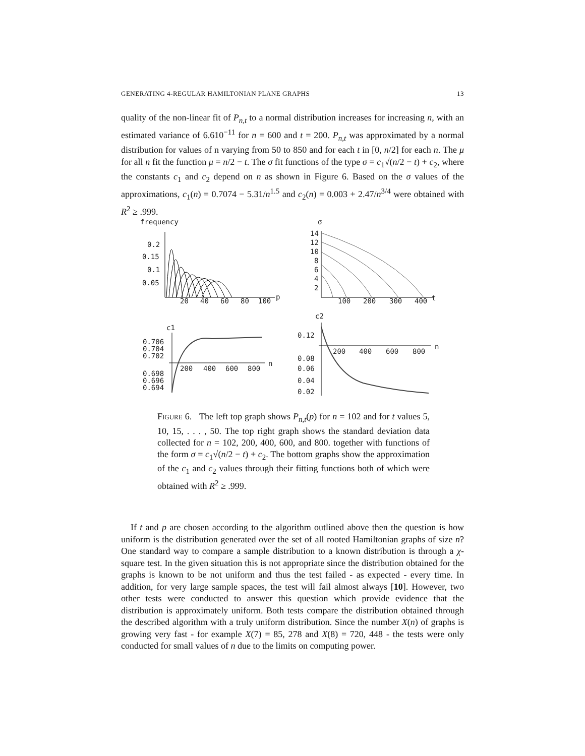GENERATING 4-REGULAR HAMILTONIAN PLANE GRAPHS 13
quality of the non-linear fit of P<sub>n,t</sub> to a normal distribution increases for increasing n, with an estimated variance of 6.610<sup>−11</sup> for n = 600 and t = 200. P<sub>n,t</sub> was approximated by a normal distribution for values of n varying from 50 to 850 and for each t in [0, n/2] for each n. The μ for all n fit the function μ = n/2 − t. The σ fit functions of the type σ = c<sub>1</sub>√(n/2 − t) + c<sub>2</sub>, where the constants c<sub>1</sub> and c<sub>2</sub> depend on n as shown in Figure 6. Based on the σ values of the approximations, c<sub>1</sub>(n) = 0.7074 − 5.31/n<sup>1.5</sup> and c<sub>2</sub>(n) = 0.003 + 2.47/n<sup>3/4</sup> were obtained with R<sup>2</sup> ≥ .999.
frequency
0.2
0.15
0.1
0.05
20
40
60
80
100
p
σ
14
12
10
8
6
4
2
100
200
300
400
t
c1
0.706
0.704
0.702
0.698
0.696
0.694
200
400
600
800
n
c2
0.12
0.08
0.06
0.04
0.02
200
400
600
800
n
Figure 6. The left top graph shows P<sub>n,t</sub>(p) for n = 102 and for t values 5, 10, 15, . . . , 50. The top right graph shows the standard deviation data collected for n = 102, 200, 400, 600, and 800. together with functions of the form σ = c<sub>1</sub>√(n/2 − t) + c<sub>2</sub>. The bottom graphs show the approximation of the c<sub>1</sub> and c<sub>2</sub> values through their fitting functions both of which were obtained with R<sup>2</sup> ≥ .999.
If t and p are chosen according to the algorithm outlined above then the question is how uniform is the distribution generated over the set of all rooted Hamiltonian graphs of size n? One standard way to compare a sample distribution to a known distribution is through a χ-square test. In the given situation this is not appropriate since the distribution obtained for the graphs is known to be not uniform and thus the test failed - as expected - every time. In addition, for very large sample spaces, the test will fail almost always [10]. However, two other tests were conducted to answer this question which provide evidence that the distribution is approximately uniform. Both tests compare the distribution obtained through the described algorithm with a truly uniform distribution. Since the number X(n) of graphs is growing very fast - for example X(7) = 85, 278 and X(8) = 720, 448 - the tests were only conducted for small values of n due to the limits on computing power.